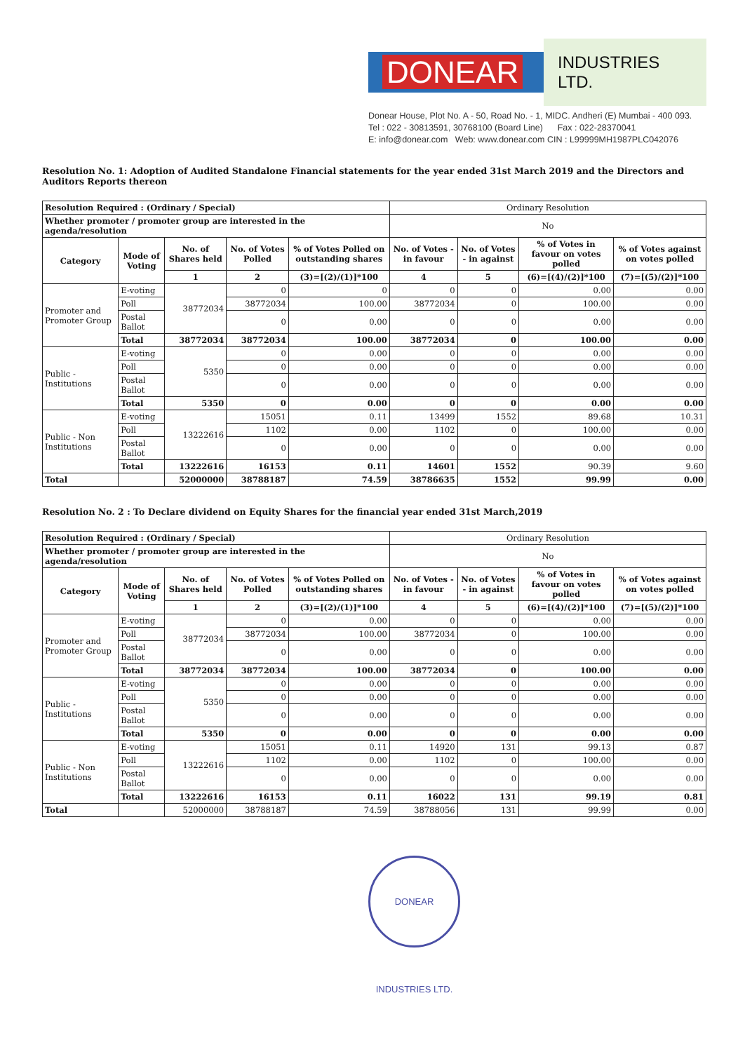DONEAR
INDUSTRIES LTD.
Donear House, Plot No. A - 50, Road No. - 1, MIDC. Andheri (E) Mumbai - 400 093.
Tel : 022 - 30813591, 30768100 (Board Line) Fax : 022-28370041
E: info@donear.com Web: www.donear.com CIN : L99999MH1987PLC042076
Resolution No. 1: Adoption of Audited Standalone Financial statements for the year ended 31st March 2019 and the Directors and Auditors Reports thereon
| Resolution Required : (Ordinary / Special) | | | | | Ordinary Resolution | | | |
| Whether promoter / promoter group are interested in the agenda/resolution | | | | | No | | | |
| Category | Mode of Voting | No. of Shares held | No. of Votes Polled | % of Votes Polled on outstanding shares | No. of Votes - in favour | No. of Votes - in against | % of Votes in favour on votes polled | % of Votes against on votes polled |
| | | 1 | 2 | (3)=[(2)/(1)]*100 | 4 | 5 | (6)=[(4)/(2)]*100 | (7)=[(5)/(2)]*100 |
| Promoter and Promoter Group | E-voting | 38772034 | 0 | 0 | 0 | 0 | 0.00 | 0.00 |
| | Poll | | 38772034 | 100.00 | 38772034 | 0 | 100.00 | 0.00 |
| | Postal Ballot | | 0 | 0.00 | 0 | 0 | 0.00 | 0.00 |
| | Total | 38772034 | 38772034 | 100.00 | 38772034 | 0 | 100.00 | 0.00 |
| Public - Institutions | E-voting | 5350 | 0 | 0.00 | 0 | 0 | 0.00 | 0.00 |
| | Poll | | 0 | 0.00 | 0 | 0 | 0.00 | 0.00 |
| | Postal Ballot | | 0 | 0.00 | 0 | 0 | 0.00 | 0.00 |
| | Total | 5350 | 0 | 0.00 | 0 | 0 | 0.00 | 0.00 |
| Public - Non Institutions | E-voting | 13222616 | 15051 | 0.11 | 13499 | 1552 | 89.68 | 10.31 |
| | Poll | | 1102 | 0.00 | 1102 | 0 | 100.00 | 0.00 |
| | Postal Ballot | | 0 | 0.00 | 0 | 0 | 0.00 | 0.00 |
| | Total | 13222616 | 16153 | 0.11 | 14601 | 1552 | 90.39 | 9.60 |
| Total | | 52000000 | 38788187 | 74.59 | 38786635 | 1552 | 99.99 | 0.00 |
Resolution No. 2 : To Declare dividend on Equity Shares for the financial year ended 31st March,2019
| Resolution Required : (Ordinary / Special) | | | | | Ordinary Resolution | | | |
| Whether promoter / promoter group are interested in the agenda/resolution | | | | | No | | | |
| Category | Mode of Voting | No. of Shares held | No. of Votes Polled | % of Votes Polled on outstanding shares | No. of Votes - in favour | No. of Votes - in against | % of Votes in favour on votes polled | % of Votes against on votes polled |
| | | 1 | 2 | (3)=[(2)/(1)]*100 | 4 | 5 | (6)=[(4)/(2)]*100 | (7)=[(5)/(2)]*100 |
| Promoter and Promoter Group | E-voting | 38772034 | 0 | 0.00 | 0 | 0 | 0.00 | 0.00 |
| | Poll | | 38772034 | 100.00 | 38772034 | 0 | 100.00 | 0.00 |
| | Postal Ballot | | 0 | 0.00 | 0 | 0 | 0.00 | 0.00 |
| | Total | 38772034 | 38772034 | 100.00 | 38772034 | 0 | 100.00 | 0.00 |
| Public - Institutions | E-voting | 5350 | 0 | 0.00 | 0 | 0 | 0.00 | 0.00 |
| | Poll | | 0 | 0.00 | 0 | 0 | 0.00 | 0.00 |
| | Postal Ballot | | 0 | 0.00 | 0 | 0 | 0.00 | 0.00 |
| | Total | 5350 | 0 | 0.00 | 0 | 0 | 0.00 | 0.00 |
| Public - Non Institutions | E-voting | 13222616 | 15051 | 0.11 | 14920 | 131 | 99.13 | 0.87 |
| | Poll | | 1102 | 0.00 | 1102 | 0 | 100.00 | 0.00 |
| | Postal Ballot | | 0 | 0.00 | 0 | 0 | 0.00 | 0.00 |
| | Total | 13222616 | 16153 | 0.11 | 16022 | 131 | 99.19 | 0.81 |
| Total | | 52000000 | 38788187 | 74.59 | 38788056 | 131 | 99.99 | 0.00 |
DONEAR INDUSTRIES LTD.